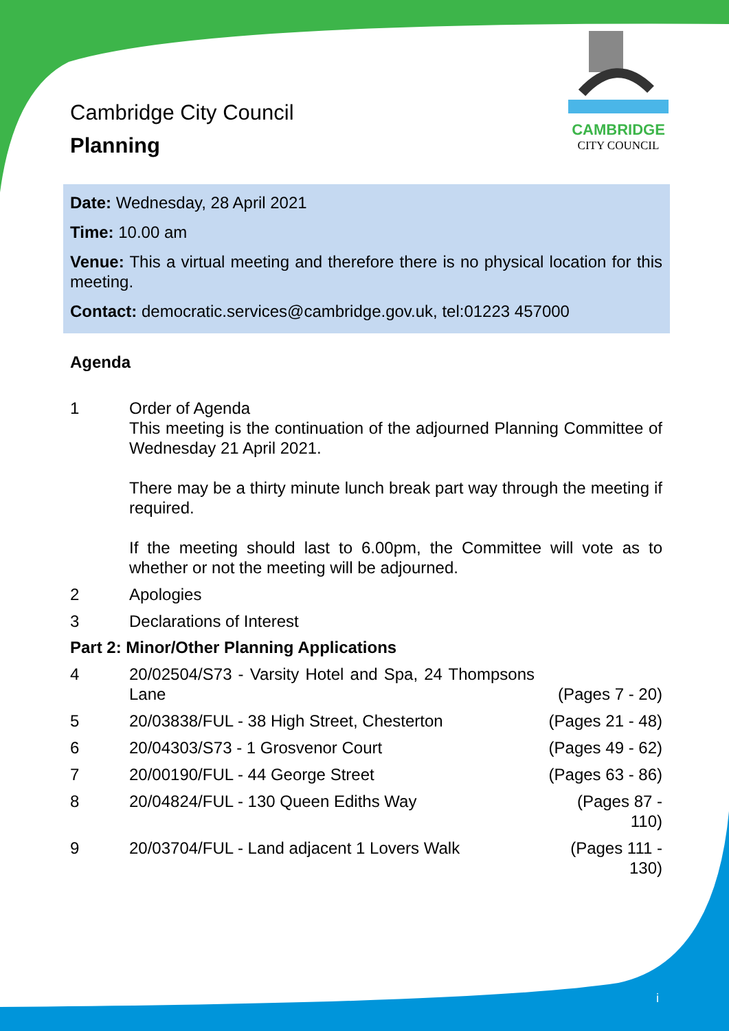CAMBRIDGE
CITY COUNCIL
Cambridge City Council
Planning
Date: Wednesday, 28 April 2021
Time: 10.00 am
Venue: This a virtual meeting and therefore there is no physical location for this meeting.
Contact: democratic.services@cambridge.gov.uk, tel:01223 457000
Agenda
1 Order of Agenda
This meeting is the continuation of the adjourned Planning Committee of Wednesday 21 April 2021.
There may be a thirty minute lunch break part way through the meeting if required.
If the meeting should last to 6.00pm, the Committee will vote as to whether or not the meeting will be adjourned.
2 Apologies
3 Declarations of Interest
Part 2: Minor/Other Planning Applications
4 20/02504/S73 - Varsity Hotel and Spa, 24 Thompsons Lane
(Pages 7 - 20)
5 20/03838/FUL - 38 High Street, Chesterton
(Pages 21 - 48)
6 20/04303/S73 - 1 Grosvenor Court
(Pages 49 - 62)
7 20/00190/FUL - 44 George Street
(Pages 63 - 86)
8 20/04824/FUL - 130 Queen Ediths Way
(Pages 87 - 110)
9 20/03704/FUL - Land adjacent 1 Lovers Walk
(Pages 111 - 130)
i